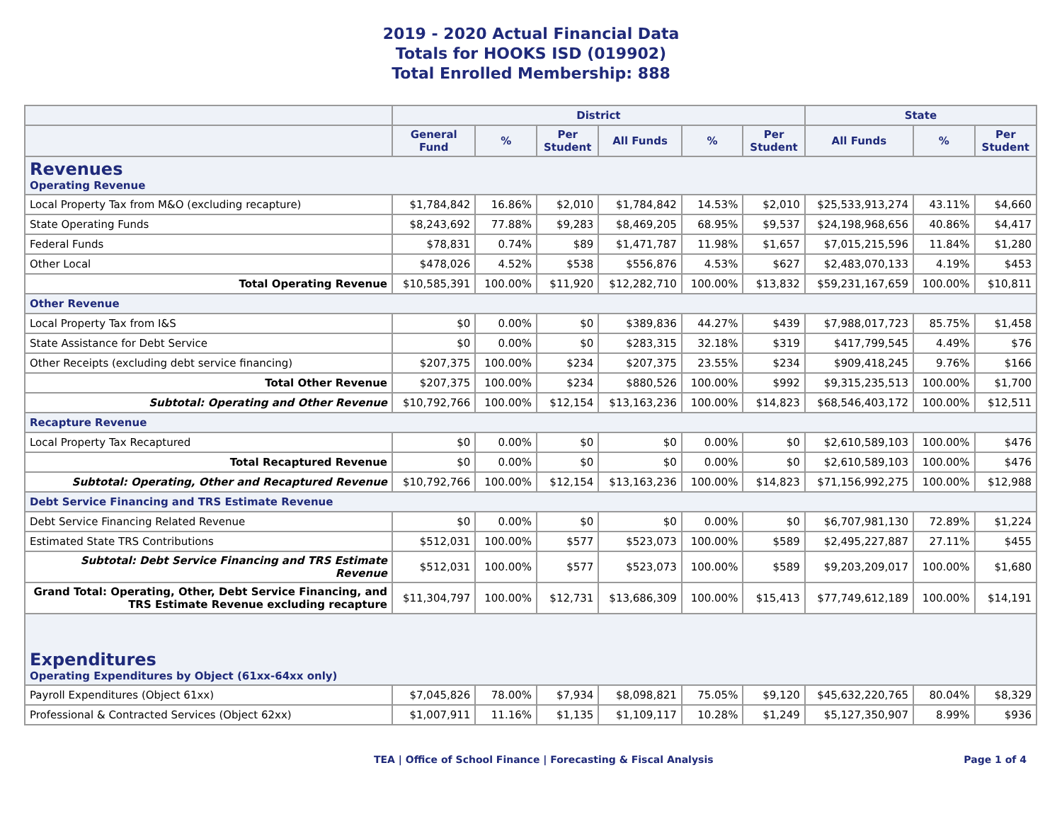2019 - 2020 Actual Financial Data
Totals for HOOKS ISD (019902)
Total Enrolled Membership: 888
| | District | | | | | | State | | |
| --- | --- | --- | --- | --- | --- | --- | --- | --- | --- |
| | General Fund | % | Per Student | All Funds | % | Per Student | All Funds | % | Per Student |
| Revenues Operating Revenue | | | | | | | | | |
| Local Property Tax from M&O (excluding recapture) | $1,784,842 | 16.86% | $2,010 | $1,784,842 | 14.53% | $2,010 | $25,533,913,274 | 43.11% | $4,660 |
| State Operating Funds | $8,243,692 | 77.88% | $9,283 | $8,469,205 | 68.95% | $9,537 | $24,198,968,656 | 40.86% | $4,417 |
| Federal Funds | $78,831 | 0.74% | $89 | $1,471,787 | 11.98% | $1,657 | $7,015,215,596 | 11.84% | $1,280 |
| Other Local | $478,026 | 4.52% | $538 | $556,876 | 4.53% | $627 | $2,483,070,133 | 4.19% | $453 |
| Total Operating Revenue | $10,585,391 | 100.00% | $11,920 | $12,282,710 | 100.00% | $13,832 | $59,231,167,659 | 100.00% | $10,811 |
| Other Revenue | | | | | | | | | |
| Local Property Tax from I&S | $0 | 0.00% | $0 | $389,836 | 44.27% | $439 | $7,988,017,723 | 85.75% | $1,458 |
| State Assistance for Debt Service | $0 | 0.00% | $0 | $283,315 | 32.18% | $319 | $417,799,545 | 4.49% | $76 |
| Other Receipts (excluding debt service financing) | $207,375 | 100.00% | $234 | $207,375 | 23.55% | $234 | $909,418,245 | 9.76% | $166 |
| Total Other Revenue | $207,375 | 100.00% | $234 | $880,526 | 100.00% | $992 | $9,315,235,513 | 100.00% | $1,700 |
| Subtotal: Operating and Other Revenue | $10,792,766 | 100.00% | $12,154 | $13,163,236 | 100.00% | $14,823 | $68,546,403,172 | 100.00% | $12,511 |
| Recapture Revenue | | | | | | | | | |
| Local Property Tax Recaptured | $0 | 0.00% | $0 | $0 | 0.00% | $0 | $2,610,589,103 | 100.00% | $476 |
| Total Recaptured Revenue | $0 | 0.00% | $0 | $0 | 0.00% | $0 | $2,610,589,103 | 100.00% | $476 |
| Subtotal: Operating, Other and Recaptured Revenue | $10,792,766 | 100.00% | $12,154 | $13,163,236 | 100.00% | $14,823 | $71,156,992,275 | 100.00% | $12,988 |
| Debt Service Financing and TRS Estimate Revenue | | | | | | | | | |
| Debt Service Financing Related Revenue | $0 | 0.00% | $0 | $0 | 0.00% | $0 | $6,707,981,130 | 72.89% | $1,224 |
| Estimated State TRS Contributions | $512,031 | 100.00% | $577 | $523,073 | 100.00% | $589 | $2,495,227,887 | 27.11% | $455 |
| Subtotal: Debt Service Financing and TRS Estimate Revenue | $512,031 | 100.00% | $577 | $523,073 | 100.00% | $589 | $9,203,209,017 | 100.00% | $1,680 |
| Grand Total: Operating, Other, Debt Service Financing, and TRS Estimate Revenue excluding recapture | $11,304,797 | 100.00% | $12,731 | $13,686,309 | 100.00% | $15,413 | $77,749,612,189 | 100.00% | $14,191 |
| Expenditures Operating Expenditures by Object (61xx-64xx only) | | | | | | | | | |
| Payroll Expenditures (Object 61xx) | $7,045,826 | 78.00% | $7,934 | $8,098,821 | 75.05% | $9,120 | $45,632,220,765 | 80.04% | $8,329 |
| Professional & Contracted Services (Object 62xx) | $1,007,911 | 11.16% | $1,135 | $1,109,117 | 10.28% | $1,249 | $5,127,350,907 | 8.99% | $936 |
TEA | Office of School Finance | Forecasting & Fiscal Analysis Page 1 of 4